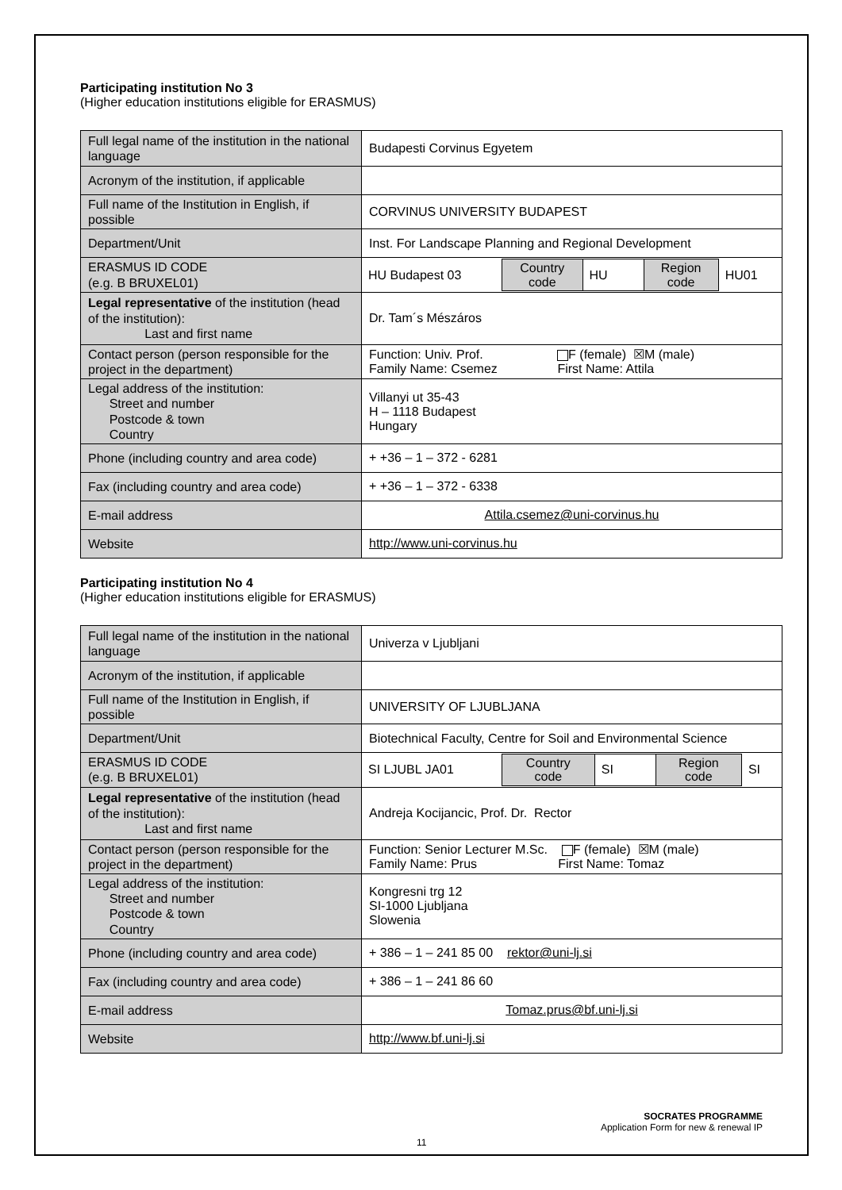Participating institution No 3
(Higher education institutions eligible for ERASMUS)
| Full legal name of the institution in the national language | Budapesti Corvinus Egyetem |
| Acronym of the institution, if applicable | |
| Full name of the Institution in English, if possible | CORVINUS UNIVERSITY BUDAPEST |
| Department/Unit | Inst. For Landscape Planning and Regional Development |
| ERASMUS ID CODE (e.g. B BRUXEL01) | / HU Budapest 03 / Country code / HU / Region code / HU01 / |
| Legal representative of the institution (head of the institution): Last and first name | Dr. Tam´s Mészáros |
| Contact person (person responsible for the project in the department) | Function: Univ. Prof. F (female) ☒M (male) Family Name: Csemez First Name: Attila |
| Legal address of the institution: Street and number Postcode & town Country | Villanyi ut 35-43 H – 1118 Budapest Hungary |
| Phone (including country and area code) | + +36 – 1 – 372 - 6281 |
| Fax (including country and area code) | + +36 – 1 – 372 - 6338 |
| E-mail address | Attila.csemez@uni-corvinus.hu |
| Website | http://www.uni-corvinus.hu |
Participating institution No 4
(Higher education institutions eligible for ERASMUS)
| Full legal name of the institution in the national language | Univerza v Ljubljani |
| Acronym of the institution, if applicable | |
| Full name of the Institution in English, if possible | UNIVERSITY OF LJUBLJANA |
| Department/Unit | Biotechnical Faculty, Centre for Soil and Environmental Science |
| ERASMUS ID CODE (e.g. B BRUXEL01) | / SI LJUBL JA01 / Country code / SI / Region code / SI / |
| Legal representative of the institution (head of the institution): Last and first name | Andreja Kocijancic, Prof. Dr. Rector |
| Contact person (person responsible for the project in the department) | Function: Senior Lecturer M.Sc. F (female) ☒M (male) Family Name: Prus First Name: Tomaz |
| Legal address of the institution: Street and number Postcode & town Country | Kongresni trg 12 SI-1000 Ljubljana Slowenia |
| Phone (including country and area code) | + 386 – 1 – 241 85 00 rektor@uni-lj.si |
| Fax (including country and area code) | + 386 – 1 – 241 86 60 |
| E-mail address | Tomaz.prus@bf.uni-lj.si |
| Website | http://www.bf.uni-lj.si |
SOCRATES PROGRAMME
Application Form for new & renewal IP
11